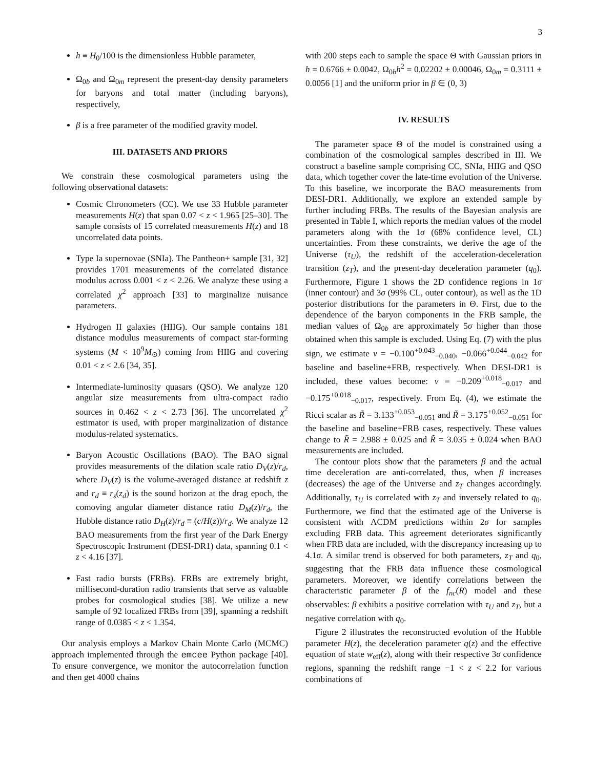3
h ≡ H<sub>0</sub>/100 is the dimensionless Hubble parameter,
Ω<sub>0b</sub> and Ω<sub>0m</sub> represent the present-day density parameters for baryons and total matter (including baryons), respectively,
β is a free parameter of the modified gravity model.
III. DATASETS AND PRIORS
We constrain these cosmological parameters using the following observational datasets:
Cosmic Chronometers (CC). We use 33 Hubble parameter measurements H(z) that span 0.07 < z < 1.965 [25–30]. The sample consists of 15 correlated measurements H(z) and 18 uncorrelated data points.
Type Ia supernovae (SNIa). The Pantheon+ sample [31, 32] provides 1701 measurements of the correlated distance modulus across 0.001 < z < 2.26. We analyze these using a correlated χ<sup>2</sup> approach [33] to marginalize nuisance parameters.
Hydrogen II galaxies (HIIG). Our sample contains 181 distance modulus measurements of compact star-forming systems (M < 10<sup>9</sup>M<sub>⊙</sub>) coming from HIIG and covering 0.01 < z < 2.6 [34, 35].
Intermediate-luminosity quasars (QSO). We analyze 120 angular size measurements from ultra-compact radio sources in 0.462 < z < 2.73 [36]. The uncorrelated χ<sup>2</sup> estimator is used, with proper marginalization of distance modulus-related systematics.
Baryon Acoustic Oscillations (BAO). The BAO signal provides measurements of the dilation scale ratio D<sub>V</sub>(z)/r<sub>d</sub>, where D<sub>V</sub>(z) is the volume-averaged distance at redshift z and r<sub>d</sub> ≡ r<sub>s</sub>(z<sub>d</sub>) is the sound horizon at the drag epoch, the comoving angular diameter distance ratio D<sub>M</sub>(z)/r<sub>d</sub>, the Hubble distance ratio D<sub>H</sub>(z)/r<sub>d</sub> ≡ (c/H(z))/r<sub>d</sub>. We analyze 12 BAO measurements from the first year of the Dark Energy Spectroscopic Instrument (DESI-DR1) data, spanning 0.1 < z < 4.16 [37].
Fast radio bursts (FRBs). FRBs are extremely bright, millisecond-duration radio transients that serve as valuable probes for cosmological studies [38]. We utilize a new sample of 92 localized FRBs from [39], spanning a redshift range of 0.0385 < z < 1.354.
Our analysis employs a Markov Chain Monte Carlo (MCMC) approach implemented through the emcee Python package [40]. To ensure convergence, we monitor the autocorrelation function and then get 4000 chains
with 200 steps each to sample the space Θ with Gaussian priors in h = 0.6766 ± 0.0042, Ω<sub>0b</sub>h<sup>2</sup> = 0.02202 ± 0.00046, Ω<sub>0m</sub> = 0.3111 ± 0.0056 [1] and the uniform prior in β ∈ (0, 3)
IV. RESULTS
The parameter space Θ of the model is constrained using a combination of the cosmological samples described in III. We construct a baseline sample comprising CC, SNIa, HIIG and QSO data, which together cover the late-time evolution of the Universe. To this baseline, we incorporate the BAO measurements from DESI-DR1. Additionally, we explore an extended sample by further including FRBs. The results of the Bayesian analysis are presented in Table I, which reports the median values of the model parameters along with the 1σ (68% confidence level, CL) uncertainties. From these constraints, we derive the age of the Universe (τ<sub>U</sub>), the redshift of the acceleration-deceleration transition (z<sub>T</sub>), and the present-day deceleration parameter (q<sub>0</sub>). Furthermore, Figure 1 shows the 2D confidence regions in 1σ (inner contour) and 3σ (99% CL, outer contour), as well as the 1D posterior distributions for the parameters in Θ. First, due to the dependence of the baryon components in the FRB sample, the median values of Ω<sub>0b</sub> are approximately 5σ higher than those obtained when this sample is excluded. Using Eq. (7) with the plus sign, we estimate ν = −0.100<sup>+0.043</sup><sub>−0.040</sub>, −0.066<sup>+0.044</sup><sub>−0.042</sub> for baseline and baseline+FRB, respectively. When DESI-DR1 is included, these values become: ν = −0.209<sup>+0.018</sup><sub>−0.017</sub> and −0.175<sup>+0.018</sup><sub>−0.017</sub>, respectively. From Eq. (4), we estimate the Ricci scalar as R̃ = 3.133<sup>+0.053</sup><sub>−0.051</sub> and R̃ = 3.175<sup>+0.052</sup><sub>−0.051</sub> for the baseline and baseline+FRB cases, respectively. These values change to R̃ = 2.988 ± 0.025 and R̃ = 3.035 ± 0.024 when BAO measurements are included.
The contour plots show that the parameters β and the actual time deceleration are anti-correlated, thus, when β increases (decreases) the age of the Universe and z<sub>T</sub> changes accordingly. Additionally, τ<sub>U</sub> is correlated with z<sub>T</sub> and inversely related to q<sub>0</sub>. Furthermore, we find that the estimated age of the Universe is consistent with ΛCDM predictions within 2σ for samples excluding FRB data. This agreement deteriorates significantly when FRB data are included, with the discrepancy increasing up to 4.1σ. A similar trend is observed for both parameters, z<sub>T</sub> and q<sub>0</sub>, suggesting that the FRB data influence these cosmological parameters. Moreover, we identify correlations between the characteristic parameter β of the f<sub>nc</sub>(R) model and these observables: β exhibits a positive correlation with τ<sub>U</sub> and z<sub>T</sub>, but a negative correlation with q<sub>0</sub>.
Figure 2 illustrates the reconstructed evolution of the Hubble parameter H(z), the deceleration parameter q(z) and the effective equation of state w<sub>eff</sub>(z), along with their respective 3σ confidence regions, spanning the redshift range −1 < z < 2.2 for various combinations of